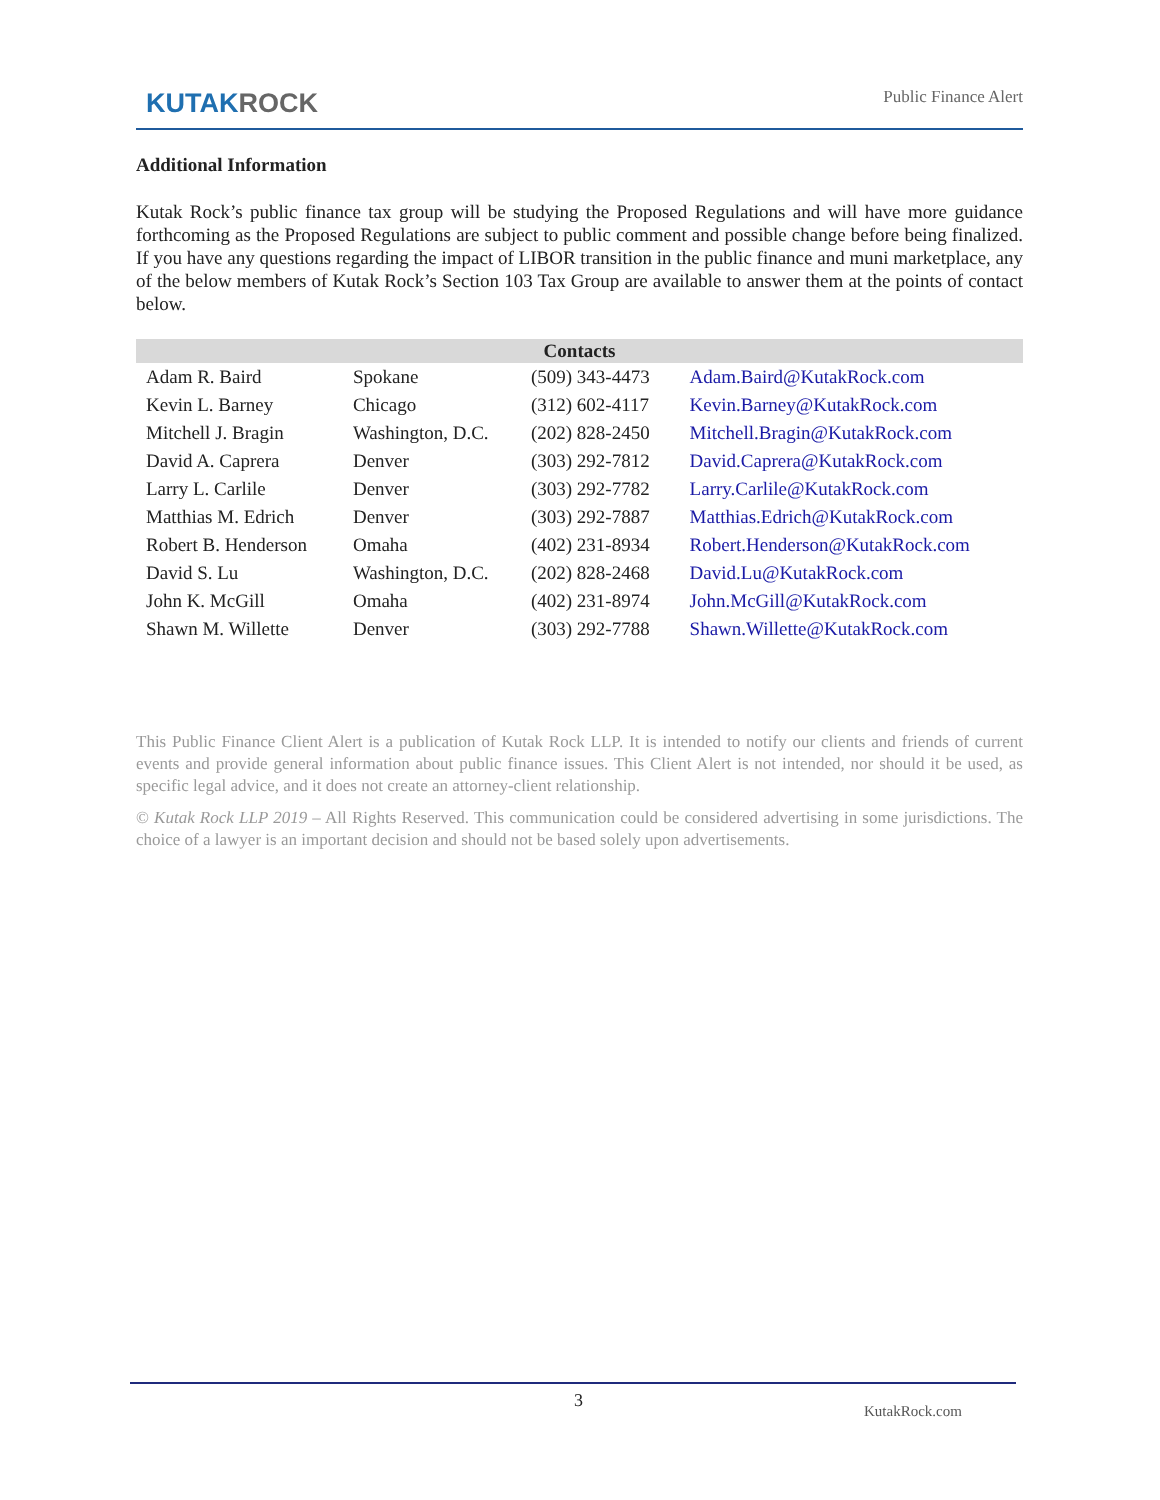KUTAKROCK
Public Finance Alert
Additional Information
Kutak Rock’s public finance tax group will be studying the Proposed Regulations and will have more guidance forthcoming as the Proposed Regulations are subject to public comment and possible change before being finalized. If you have any questions regarding the impact of LIBOR transition in the public finance and muni marketplace, any of the below members of Kutak Rock’s Section 103 Tax Group are available to answer them at the points of contact below.
| Contacts | | | |
| --- | --- | --- | --- |
| Adam R. Baird | Spokane | (509) 343-4473 | Adam.Baird@KutakRock.com |
| Kevin L. Barney | Chicago | (312) 602-4117 | Kevin.Barney@KutakRock.com |
| Mitchell J. Bragin | Washington, D.C. | (202) 828-2450 | Mitchell.Bragin@KutakRock.com |
| David A. Caprera | Denver | (303) 292-7812 | David.Caprera@KutakRock.com |
| Larry L. Carlile | Denver | (303) 292-7782 | Larry.Carlile@KutakRock.com |
| Matthias M. Edrich | Denver | (303) 292-7887 | Matthias.Edrich@KutakRock.com |
| Robert B. Henderson | Omaha | (402) 231-8934 | Robert.Henderson@KutakRock.com |
| David S. Lu | Washington, D.C. | (202) 828-2468 | David.Lu@KutakRock.com |
| John K. McGill | Omaha | (402) 231-8974 | John.McGill@KutakRock.com |
| Shawn M. Willette | Denver | (303) 292-7788 | Shawn.Willette@KutakRock.com |
This Public Finance Client Alert is a publication of Kutak Rock LLP. It is intended to notify our clients and friends of current events and provide general information about public finance issues. This Client Alert is not intended, nor should it be used, as specific legal advice, and it does not create an attorney-client relationship.
© Kutak Rock LLP 2019 – All Rights Reserved. This communication could be considered advertising in some jurisdictions. The choice of a lawyer is an important decision and should not be based solely upon advertisements.
3
KutakRock.com